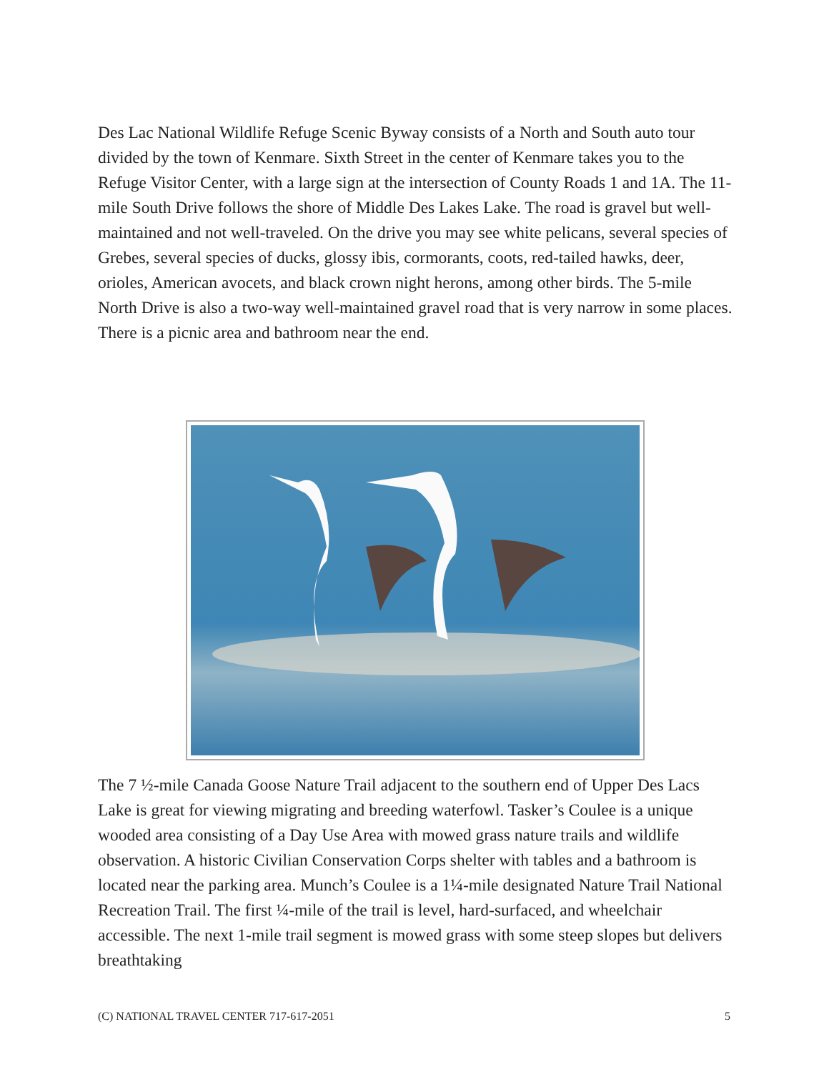Des Lac National Wildlife Refuge Scenic Byway consists of a North and South auto tour divided by the town of Kenmare. Sixth Street in the center of Kenmare takes you to the Refuge Visitor Center, with a large sign at the intersection of County Roads 1 and 1A. The 11-mile South Drive follows the shore of Middle Des Lakes Lake. The road is gravel but well-maintained and not well-traveled. On the drive you may see white pelicans, several species of Grebes, several species of ducks, glossy ibis, cormorants, coots, red-tailed hawks, deer, orioles, American avocets, and black crown night herons, among other birds. The 5-mile North Drive is also a two-way well-maintained gravel road that is very narrow in some places. There is a picnic area and bathroom near the end.
The 7 ½-mile Canada Goose Nature Trail adjacent to the southern end of Upper Des Lacs Lake is great for viewing migrating and breeding waterfowl. Tasker’s Coulee is a unique wooded area consisting of a Day Use Area with mowed grass nature trails and wildlife observation. A historic Civilian Conservation Corps shelter with tables and a bathroom is located near the parking area. Munch’s Coulee is a 1¼-mile designated Nature Trail National Recreation Trail. The first ¼-mile of the trail is level, hard-surfaced, and wheelchair accessible. The next 1-mile trail segment is mowed grass with some steep slopes but delivers breathtaking
(C) NATIONAL TRAVEL CENTER 717-617-2051 5